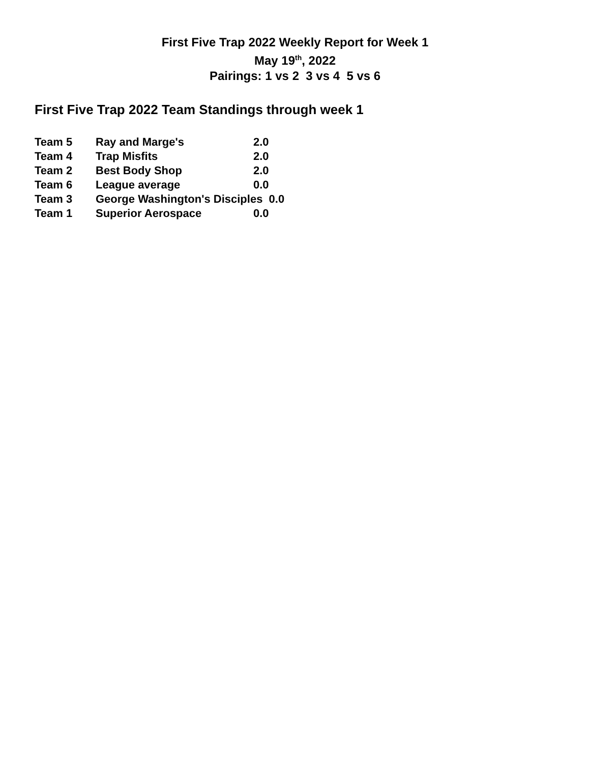First Five Trap 2022 Weekly Report for Week 1
May 19<sup>th</sup>, 2022
Pairings: 1 vs 2 3 vs 4 5 vs 6
First Five Trap 2022 Team Standings through week 1
| Team 5 | Ray and Marge's | 2.0 |
| Team 4 | Trap Misfits | 2.0 |
| Team 2 | Best Body Shop | 2.0 |
| Team 6 | League average | 0.0 |
| Team 3 | George Washington's Disciples 0.0 | |
| Team 1 | Superior Aerospace | 0.0 |